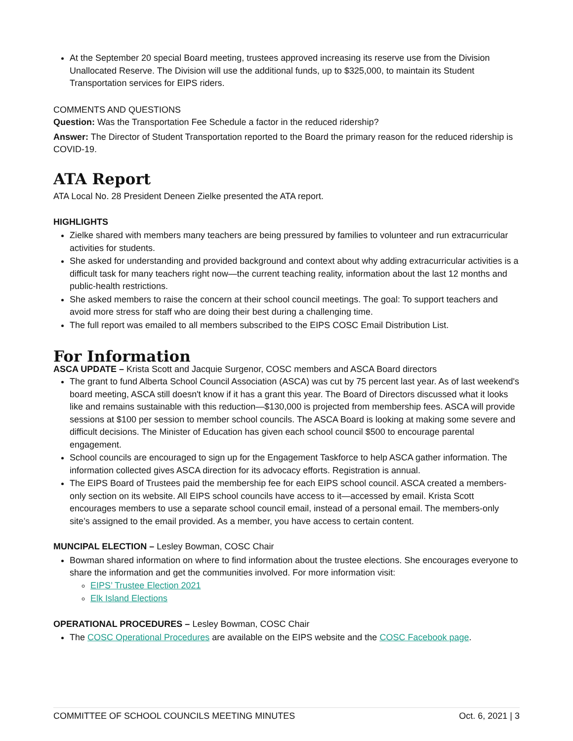At the September 20 special Board meeting, trustees approved increasing its reserve use from the Division Unallocated Reserve. The Division will use the additional funds, up to $325,000, to maintain its Student Transportation services for EIPS riders.
COMMENTS AND QUESTIONS
Question: Was the Transportation Fee Schedule a factor in the reduced ridership?
Answer: The Director of Student Transportation reported to the Board the primary reason for the reduced ridership is COVID-19.
ATA Report
ATA Local No. 28 President Deneen Zielke presented the ATA report.
HIGHLIGHTS
Zielke shared with members many teachers are being pressured by families to volunteer and run extracurricular activities for students.
She asked for understanding and provided background and context about why adding extracurricular activities is a difficult task for many teachers right now—the current teaching reality, information about the last 12 months and public-health restrictions.
She asked members to raise the concern at their school council meetings. The goal: To support teachers and avoid more stress for staff who are doing their best during a challenging time.
The full report was emailed to all members subscribed to the EIPS COSC Email Distribution List.
For Information
ASCA UPDATE – Krista Scott and Jacquie Surgenor, COSC members and ASCA Board directors
The grant to fund Alberta School Council Association (ASCA) was cut by 75 percent last year. As of last weekend's board meeting, ASCA still doesn't know if it has a grant this year. The Board of Directors discussed what it looks like and remains sustainable with this reduction—$130,000 is projected from membership fees. ASCA will provide sessions at $100 per session to member school councils. The ASCA Board is looking at making some severe and difficult decisions. The Minister of Education has given each school council $500 to encourage parental engagement.
School councils are encouraged to sign up for the Engagement Taskforce to help ASCA gather information. The information collected gives ASCA direction for its advocacy efforts. Registration is annual.
The EIPS Board of Trustees paid the membership fee for each EIPS school council. ASCA created a members-only section on its website. All EIPS school councils have access to it—accessed by email. Krista Scott encourages members to use a separate school council email, instead of a personal email. The members-only site’s assigned to the email provided. As a member, you have access to certain content.
MUNCIPAL ELECTION – Lesley Bowman, COSC Chair
Bowman shared information on where to find information about the trustee elections. She encourages everyone to share the information and get the communities involved. For more information visit:
EIPS’ Trustee Election 2021
Elk Island Elections
OPERATIONAL PROCEDURES – Lesley Bowman, COSC Chair
The COSC Operational Procedures are available on the EIPS website and the COSC Facebook page.
COMMITTEE OF SCHOOL COUNCILS MEETING MINUTES Oct. 6, 2021 | 3